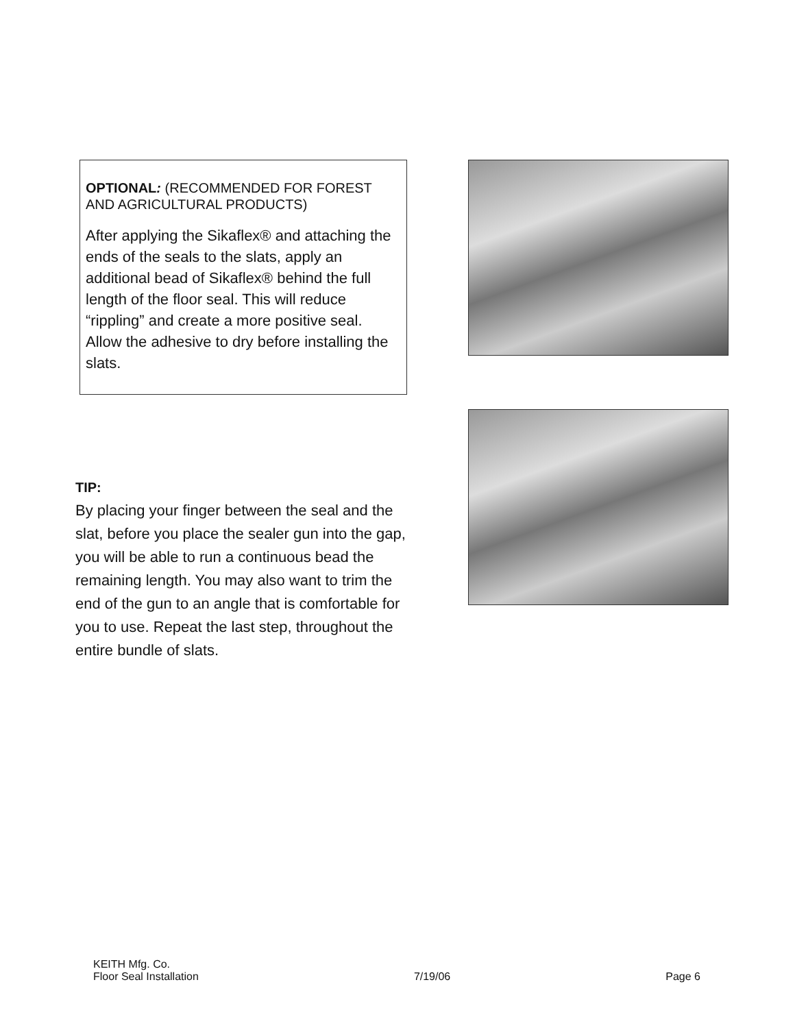OPTIONAL: (RECOMMENDED FOR FOREST AND AGRICULTURAL PRODUCTS)
After applying the Sikaflex® and attaching the ends of the seals to the slats, apply an additional bead of Sikaflex® behind the full length of the floor seal. This will reduce “rippling” and create a more positive seal. Allow the adhesive to dry before installing the slats.
TIP:
By placing your finger between the seal and the slat, before you place the sealer gun into the gap, you will be able to run a continuous bead the remaining length. You may also want to trim the end of the gun to an angle that is comfortable for you to use. Repeat the last step, throughout the entire bundle of slats.
KEITH Mfg. Co.
Floor Seal Installation 7/19/06 Page 6